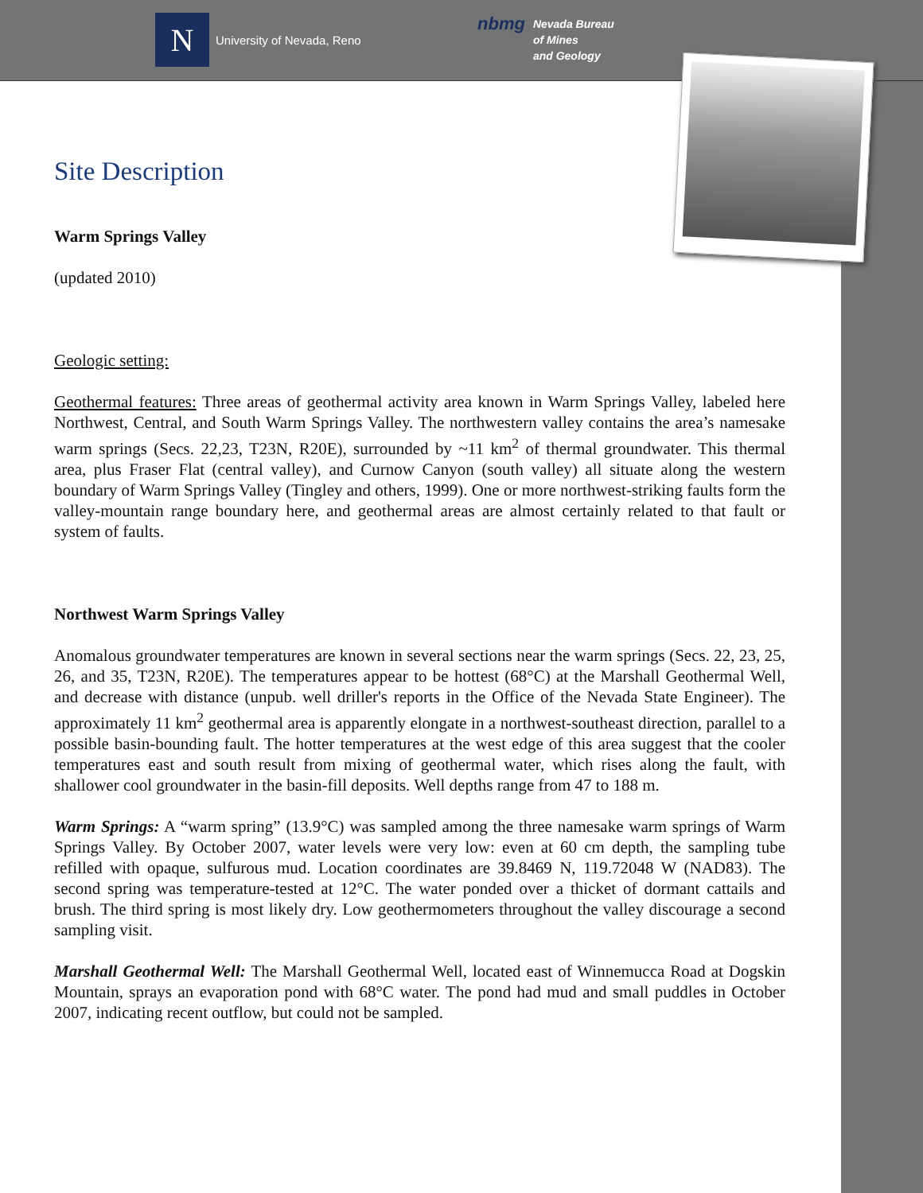N
University of Nevada, Reno
nbmg
Nevada Bureau
of Mines
and Geology
Site Description
Warm Springs Valley
(updated 2010)
Geologic setting:
Geothermal features: Three areas of geothermal activity area known in Warm Springs Valley, labeled here Northwest, Central, and South Warm Springs Valley. The northwestern valley contains the area’s namesake warm springs (Secs. 22,23, T23N, R20E), surrounded by ~11 km<sup>2</sup> of thermal groundwater. This thermal area, plus Fraser Flat (central valley), and Curnow Canyon (south valley) all situate along the western boundary of Warm Springs Valley (Tingley and others, 1999). One or more northwest-striking faults form the valley-mountain range boundary here, and geothermal areas are almost certainly related to that fault or system of faults.
Northwest Warm Springs Valley
Anomalous groundwater temperatures are known in several sections near the warm springs (Secs. 22, 23, 25, 26, and 35, T23N, R20E). The temperatures appear to be hottest (68°C) at the Marshall Geothermal Well, and decrease with distance (unpub. well driller's reports in the Office of the Nevada State Engineer). The approximately 11 km<sup>2</sup> geothermal area is apparently elongate in a northwest-southeast direction, parallel to a possible basin-bounding fault. The hotter temperatures at the west edge of this area suggest that the cooler temperatures east and south result from mixing of geothermal water, which rises along the fault, with shallower cool groundwater in the basin-fill deposits. Well depths range from 47 to 188 m.
Warm Springs: A “warm spring” (13.9°C) was sampled among the three namesake warm springs of Warm Springs Valley. By October 2007, water levels were very low: even at 60 cm depth, the sampling tube refilled with opaque, sulfurous mud. Location coordinates are 39.8469 N, 119.72048 W (NAD83). The second spring was temperature-tested at 12°C. The water ponded over a thicket of dormant cattails and brush. The third spring is most likely dry. Low geothermometers throughout the valley discourage a second sampling visit.
Marshall Geothermal Well: The Marshall Geothermal Well, located east of Winnemucca Road at Dogskin Mountain, sprays an evaporation pond with 68°C water. The pond had mud and small puddles in October 2007, indicating recent outflow, but could not be sampled.